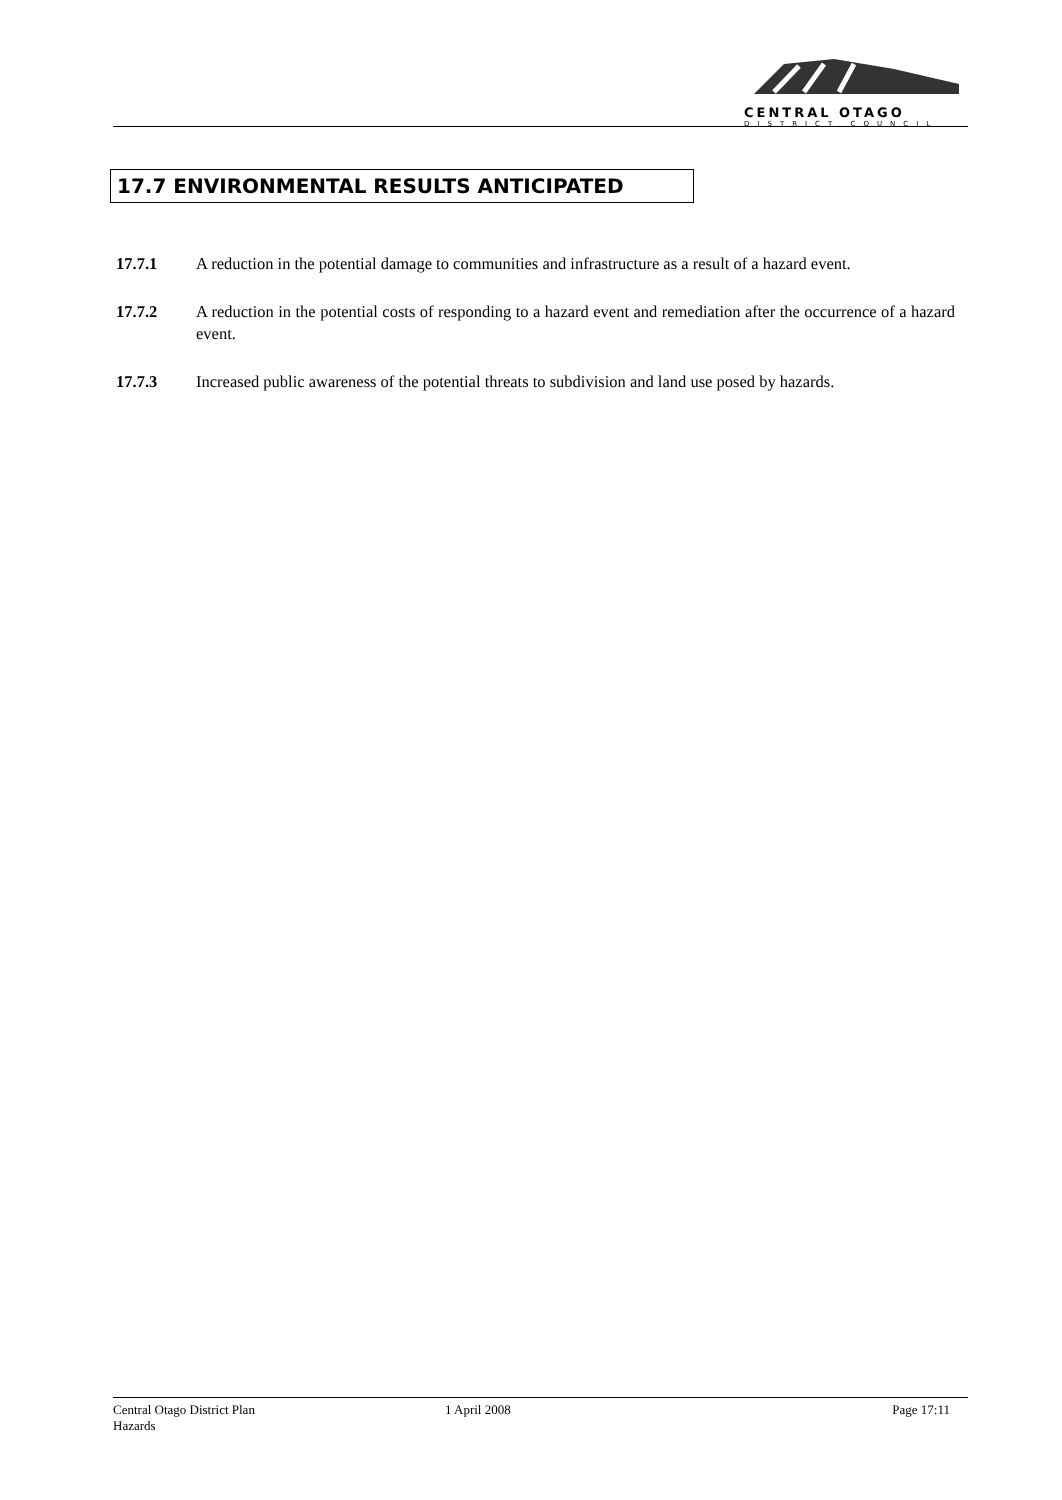CENTRAL OTAGO
DISTRICT COUNCIL
17.7 ENVIRONMENTAL RESULTS ANTICIPATED
17.7.1 A reduction in the potential damage to communities and infrastructure as a result of a hazard event.
17.7.2 A reduction in the potential costs of responding to a hazard event and remediation after the occurrence of a hazard event.
17.7.3 Increased public awareness of the potential threats to subdivision and land use posed by hazards.
Central Otago District Plan
Hazards
1 April 2008 Page 17:11